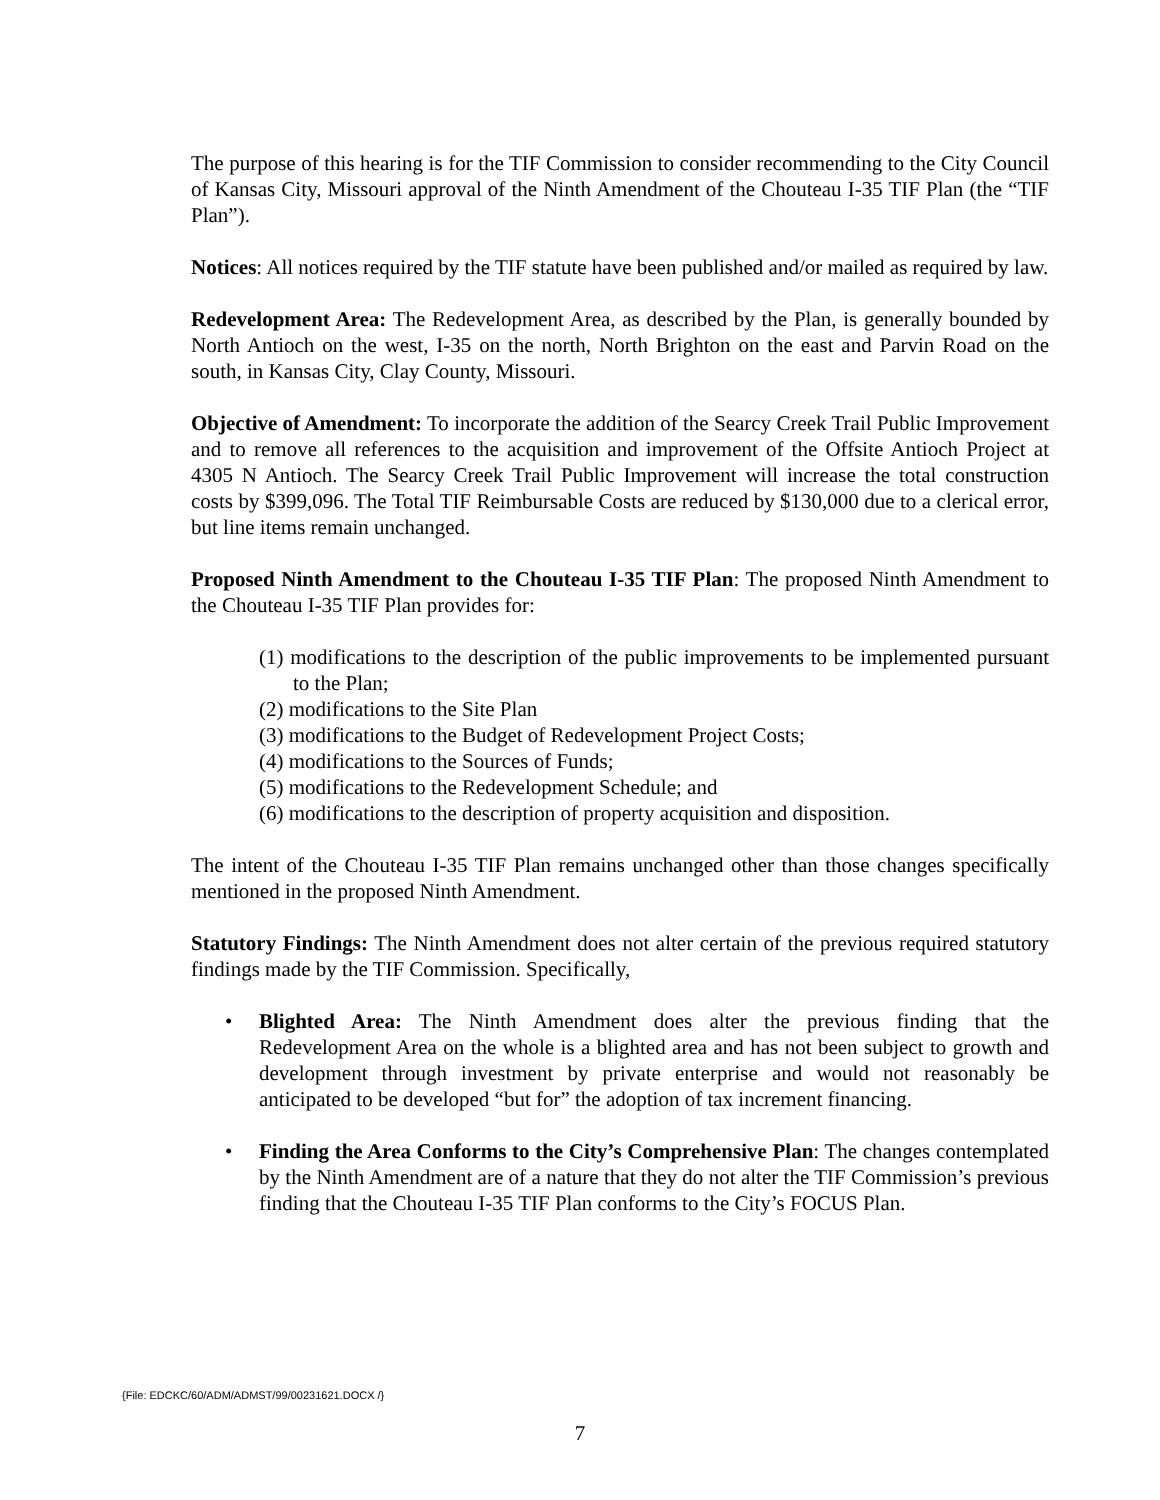The purpose of this hearing is for the TIF Commission to consider recommending to the City Council of Kansas City, Missouri approval of the Ninth Amendment of the Chouteau I-35 TIF Plan (the “TIF Plan”).
Notices: All notices required by the TIF statute have been published and/or mailed as required by law.
Redevelopment Area: The Redevelopment Area, as described by the Plan, is generally bounded by North Antioch on the west, I-35 on the north, North Brighton on the east and Parvin Road on the south, in Kansas City, Clay County, Missouri.
Objective of Amendment: To incorporate the addition of the Searcy Creek Trail Public Improvement and to remove all references to the acquisition and improvement of the Offsite Antioch Project at 4305 N Antioch. The Searcy Creek Trail Public Improvement will increase the total construction costs by $399,096. The Total TIF Reimbursable Costs are reduced by $130,000 due to a clerical error, but line items remain unchanged.
Proposed Ninth Amendment to the Chouteau I-35 TIF Plan: The proposed Ninth Amendment to the Chouteau I-35 TIF Plan provides for:
(1) modifications to the description of the public improvements to be implemented pursuant to the Plan;
(2) modifications to the Site Plan
(3) modifications to the Budget of Redevelopment Project Costs;
(4) modifications to the Sources of Funds;
(5) modifications to the Redevelopment Schedule; and
(6) modifications to the description of property acquisition and disposition.
The intent of the Chouteau I-35 TIF Plan remains unchanged other than those changes specifically mentioned in the proposed Ninth Amendment.
Statutory Findings: The Ninth Amendment does not alter certain of the previous required statutory findings made by the TIF Commission. Specifically,
• Blighted Area: The Ninth Amendment does alter the previous finding that the Redevelopment Area on the whole is a blighted area and has not been subject to growth and development through investment by private enterprise and would not reasonably be anticipated to be developed “but for” the adoption of tax increment financing.
• Finding the Area Conforms to the City’s Comprehensive Plan: The changes contemplated by the Ninth Amendment are of a nature that they do not alter the TIF Commission’s previous finding that the Chouteau I-35 TIF Plan conforms to the City’s FOCUS Plan.
{File: EDCKC/60/ADM/ADMST/99/00231621.DOCX /}
7